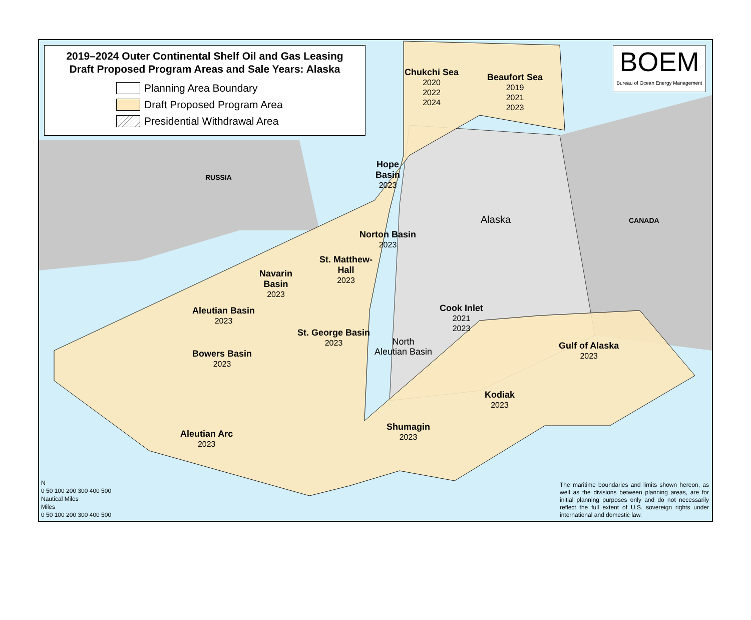2019–2024 Outer Continental Shelf Oil and Gas Leasing
Draft Proposed Program Areas and Sale Years: Alaska
Planning Area Boundary
Draft Proposed Program Area
Presidential Withdrawal Area
BOEM
Bureau of Ocean Energy Management
Chukchi Sea
2020
2022
2024
Beaufort Sea
2019
2021
2023
Hope
Basin
2023
RUSSIA
Alaska CANADA
Norton Basin
2023
St. Matthew-
Hall
2023
Navarin
Basin
2023
Aleutian Basin
2023
Cook Inlet
2021
2023
St. George Basin
2023
North
Aleutian Basin
Gulf of Alaska
2023
Bowers Basin
2023
Kodiak
2023
Shumagin
2023
Aleutian Arc
2023
N
0 50 100 200 300 400 500
Nautical Miles
Miles
0 50 100 200 300 400 500
The maritime boundaries and limits shown hereon, as well as the divisions between planning areas, are for initial planning purposes only and do not necessarily reflect the full extent of U.S. sovereign rights under international and domestic law.